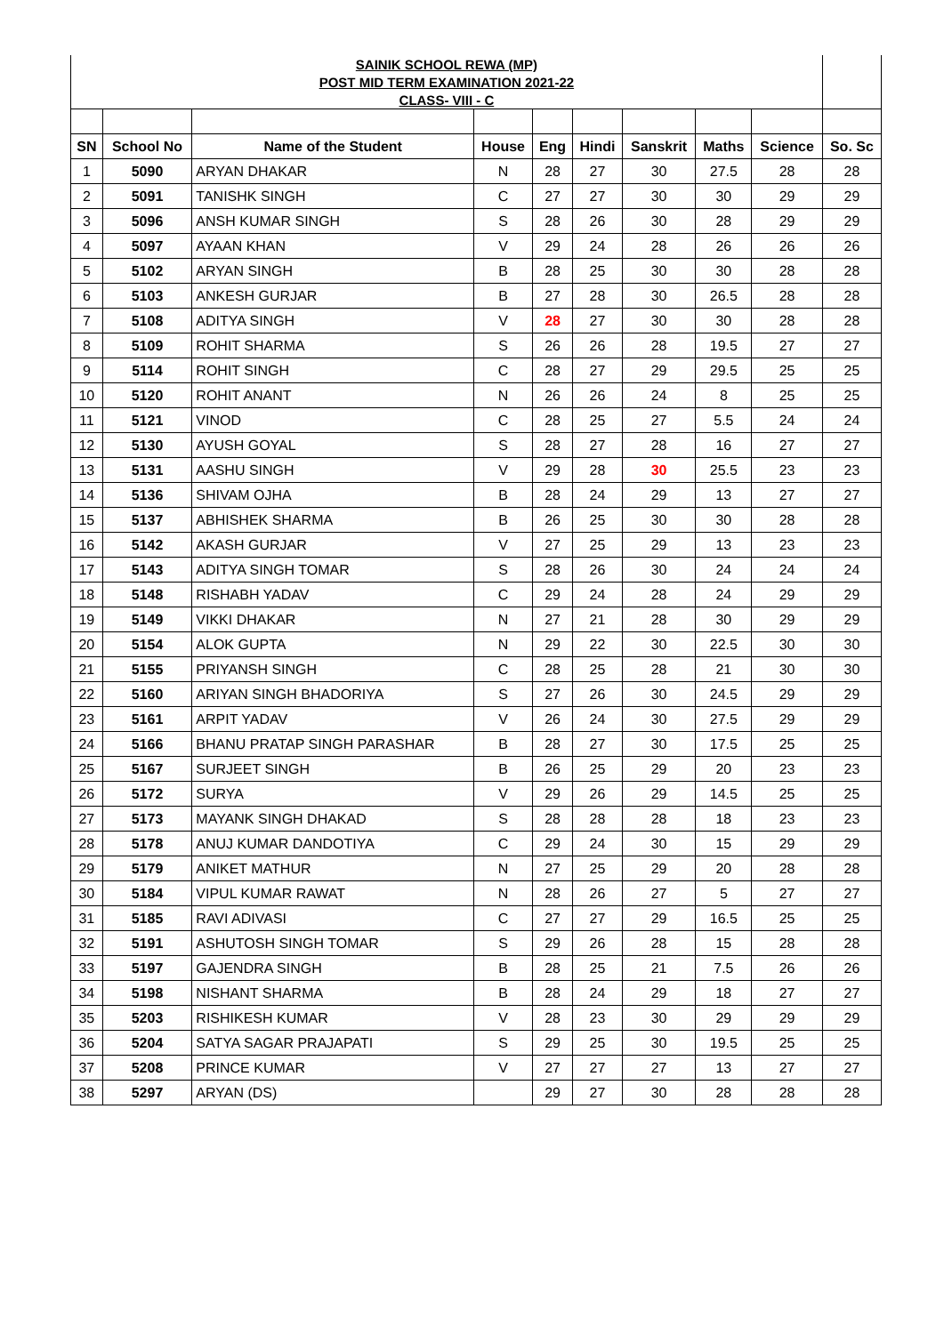| SAINIK SCHOOL REWA (MP) | | | | | | | | | |
| POST MID TERM EXAMINATION 2021-22 | | | | | | | | | |
| CLASS- VIII - C | | | | | | | | | |
| SN | School No | Name of the Student | House | Eng | Hindi | Sanskrit | Maths | Science | So. Sc |
| 1 | 5090 | ARYAN DHAKAR | N | 28 | 27 | 30 | 27.5 | 28 | 28 |
| 2 | 5091 | TANISHK SINGH | C | 27 | 27 | 30 | 30 | 29 | 29 |
| 3 | 5096 | ANSH KUMAR SINGH | S | 28 | 26 | 30 | 28 | 29 | 29 |
| 4 | 5097 | AYAAN KHAN | V | 29 | 24 | 28 | 26 | 26 | 26 |
| 5 | 5102 | ARYAN SINGH | B | 28 | 25 | 30 | 30 | 28 | 28 |
| 6 | 5103 | ANKESH GURJAR | B | 27 | 28 | 30 | 26.5 | 28 | 28 |
| 7 | 5108 | ADITYA SINGH | V | 28 | 27 | 30 | 30 | 28 | 28 |
| 8 | 5109 | ROHIT SHARMA | S | 26 | 26 | 28 | 19.5 | 27 | 27 |
| 9 | 5114 | ROHIT SINGH | C | 28 | 27 | 29 | 29.5 | 25 | 25 |
| 10 | 5120 | ROHIT ANANT | N | 26 | 26 | 24 | 8 | 25 | 25 |
| 11 | 5121 | VINOD | C | 28 | 25 | 27 | 5.5 | 24 | 24 |
| 12 | 5130 | AYUSH GOYAL | S | 28 | 27 | 28 | 16 | 27 | 27 |
| 13 | 5131 | AASHU SINGH | V | 29 | 28 | 30 | 25.5 | 23 | 23 |
| 14 | 5136 | SHIVAM OJHA | B | 28 | 24 | 29 | 13 | 27 | 27 |
| 15 | 5137 | ABHISHEK SHARMA | B | 26 | 25 | 30 | 30 | 28 | 28 |
| 16 | 5142 | AKASH GURJAR | V | 27 | 25 | 29 | 13 | 23 | 23 |
| 17 | 5143 | ADITYA SINGH TOMAR | S | 28 | 26 | 30 | 24 | 24 | 24 |
| 18 | 5148 | RISHABH YADAV | C | 29 | 24 | 28 | 24 | 29 | 29 |
| 19 | 5149 | VIKKI DHAKAR | N | 27 | 21 | 28 | 30 | 29 | 29 |
| 20 | 5154 | ALOK GUPTA | N | 29 | 22 | 30 | 22.5 | 30 | 30 |
| 21 | 5155 | PRIYANSH SINGH | C | 28 | 25 | 28 | 21 | 30 | 30 |
| 22 | 5160 | ARIYAN SINGH BHADORIYA | S | 27 | 26 | 30 | 24.5 | 29 | 29 |
| 23 | 5161 | ARPIT YADAV | V | 26 | 24 | 30 | 27.5 | 29 | 29 |
| 24 | 5166 | BHANU PRATAP SINGH PARASHAR | B | 28 | 27 | 30 | 17.5 | 25 | 25 |
| 25 | 5167 | SURJEET SINGH | B | 26 | 25 | 29 | 20 | 23 | 23 |
| 26 | 5172 | SURYA | V | 29 | 26 | 29 | 14.5 | 25 | 25 |
| 27 | 5173 | MAYANK SINGH DHAKAD | S | 28 | 28 | 28 | 18 | 23 | 23 |
| 28 | 5178 | ANUJ KUMAR DANDOTIYA | C | 29 | 24 | 30 | 15 | 29 | 29 |
| 29 | 5179 | ANIKET MATHUR | N | 27 | 25 | 29 | 20 | 28 | 28 |
| 30 | 5184 | VIPUL KUMAR RAWAT | N | 28 | 26 | 27 | 5 | 27 | 27 |
| 31 | 5185 | RAVI ADIVASI | C | 27 | 27 | 29 | 16.5 | 25 | 25 |
| 32 | 5191 | ASHUTOSH SINGH TOMAR | S | 29 | 26 | 28 | 15 | 28 | 28 |
| 33 | 5197 | GAJENDRA SINGH | B | 28 | 25 | 21 | 7.5 | 26 | 26 |
| 34 | 5198 | NISHANT SHARMA | B | 28 | 24 | 29 | 18 | 27 | 27 |
| 35 | 5203 | RISHIKESH KUMAR | V | 28 | 23 | 30 | 29 | 29 | 29 |
| 36 | 5204 | SATYA SAGAR PRAJAPATI | S | 29 | 25 | 30 | 19.5 | 25 | 25 |
| 37 | 5208 | PRINCE KUMAR | V | 27 | 27 | 27 | 13 | 27 | 27 |
| 38 | 5297 | ARYAN (DS) | | 29 | 27 | 30 | 28 | 28 | 28 |